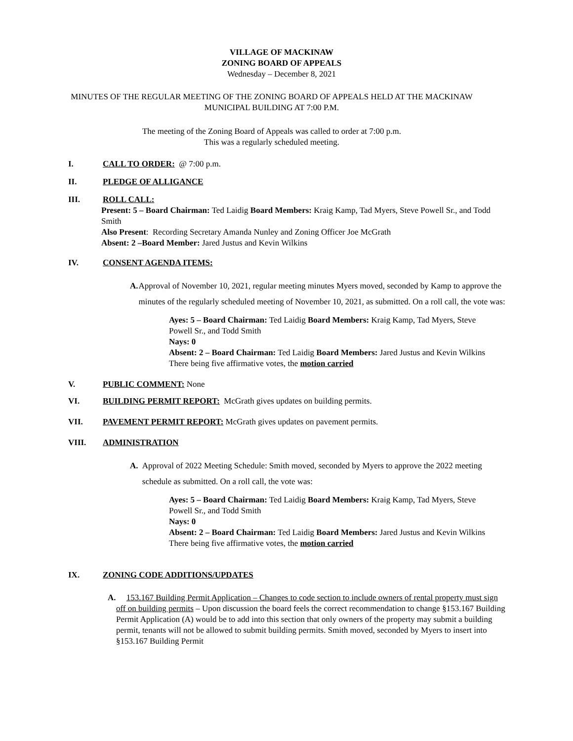VILLAGE OF MACKINAW
ZONING BOARD OF APPEALS
Wednesday – December 8, 2021
MINUTES OF THE REGULAR MEETING OF THE ZONING BOARD OF APPEALS HELD AT THE MACKINAW
MUNICIPAL BUILDING AT 7:00 P.M.
The meeting of the Zoning Board of Appeals was called to order at 7:00 p.m.
This was a regularly scheduled meeting.
I. CALL TO ORDER: @ 7:00 p.m.
II. PLEDGE OF ALLIGANCE
III. ROLL CALL:
Present: 5 – Board Chairman: Ted Laidig Board Members: Kraig Kamp, Tad Myers, Steve Powell Sr., and Todd Smith
Also Present: Recording Secretary Amanda Nunley and Zoning Officer Joe McGrath
Absent: 2 –Board Member: Jared Justus and Kevin Wilkins
IV. CONSENT AGENDA ITEMS:
A. Approval of November 10, 2021, regular meeting minutes Myers moved, seconded by Kamp to approve the minutes of the regularly scheduled meeting of November 10, 2021, as submitted. On a roll call, the vote was:
Ayes: 5 – Board Chairman: Ted Laidig Board Members: Kraig Kamp, Tad Myers, Steve Powell Sr., and Todd Smith
Nays: 0
Absent: 2 – Board Chairman: Ted Laidig Board Members: Jared Justus and Kevin Wilkins
There being five affirmative votes, the motion carried
V. PUBLIC COMMENT: None
VI. BUILDING PERMIT REPORT: McGrath gives updates on building permits.
VII. PAVEMENT PERMIT REPORT: McGrath gives updates on pavement permits.
VIII. ADMINISTRATION
A. Approval of 2022 Meeting Schedule: Smith moved, seconded by Myers to approve the 2022 meeting schedule as submitted. On a roll call, the vote was:
Ayes: 5 – Board Chairman: Ted Laidig Board Members: Kraig Kamp, Tad Myers, Steve Powell Sr., and Todd Smith
Nays: 0
Absent: 2 – Board Chairman: Ted Laidig Board Members: Jared Justus and Kevin Wilkins
There being five affirmative votes, the motion carried
IX. ZONING CODE ADDITIONS/UPDATES
A. 153.167 Building Permit Application – Changes to code section to include owners of rental property must sign off on building permits – Upon discussion the board feels the correct recommendation to change §153.167 Building Permit Application (A) would be to add into this section that only owners of the property may submit a building permit, tenants will not be allowed to submit building permits. Smith moved, seconded by Myers to insert into §153.167 Building Permit